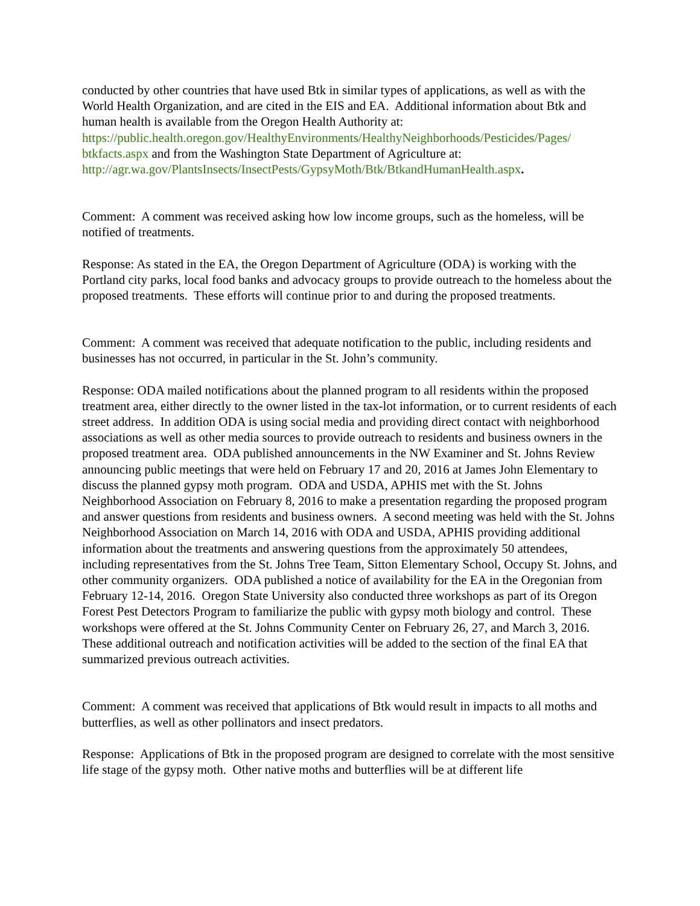conducted by other countries that have used Btk in similar types of applications, as well as with the World Health Organization, and are cited in the EIS and EA. Additional information about Btk and human health is available from the Oregon Health Authority at: https://public.health.oregon.gov/HealthyEnvironments/HealthyNeighborhoods/Pesticides/Pages/ btkfacts.aspx and from the Washington State Department of Agriculture at: http://agr.wa.gov/PlantsInsects/InsectPests/GypsyMoth/Btk/BtkandHumanHealth.aspx.
Comment: A comment was received asking how low income groups, such as the homeless, will be notified of treatments.
Response: As stated in the EA, the Oregon Department of Agriculture (ODA) is working with the Portland city parks, local food banks and advocacy groups to provide outreach to the homeless about the proposed treatments. These efforts will continue prior to and during the proposed treatments.
Comment: A comment was received that adequate notification to the public, including residents and businesses has not occurred, in particular in the St. John’s community.
Response: ODA mailed notifications about the planned program to all residents within the proposed treatment area, either directly to the owner listed in the tax-lot information, or to current residents of each street address. In addition ODA is using social media and providing direct contact with neighborhood associations as well as other media sources to provide outreach to residents and business owners in the proposed treatment area. ODA published announcements in the NW Examiner and St. Johns Review announcing public meetings that were held on February 17 and 20, 2016 at James John Elementary to discuss the planned gypsy moth program. ODA and USDA, APHIS met with the St. Johns Neighborhood Association on February 8, 2016 to make a presentation regarding the proposed program and answer questions from residents and business owners. A second meeting was held with the St. Johns Neighborhood Association on March 14, 2016 with ODA and USDA, APHIS providing additional information about the treatments and answering questions from the approximately 50 attendees, including representatives from the St. Johns Tree Team, Sitton Elementary School, Occupy St. Johns, and other community organizers. ODA published a notice of availability for the EA in the Oregonian from February 12-14, 2016. Oregon State University also conducted three workshops as part of its Oregon Forest Pest Detectors Program to familiarize the public with gypsy moth biology and control. These workshops were offered at the St. Johns Community Center on February 26, 27, and March 3, 2016. These additional outreach and notification activities will be added to the section of the final EA that summarized previous outreach activities.
Comment: A comment was received that applications of Btk would result in impacts to all moths and butterflies, as well as other pollinators and insect predators.
Response: Applications of Btk in the proposed program are designed to correlate with the most sensitive life stage of the gypsy moth. Other native moths and butterflies will be at different life